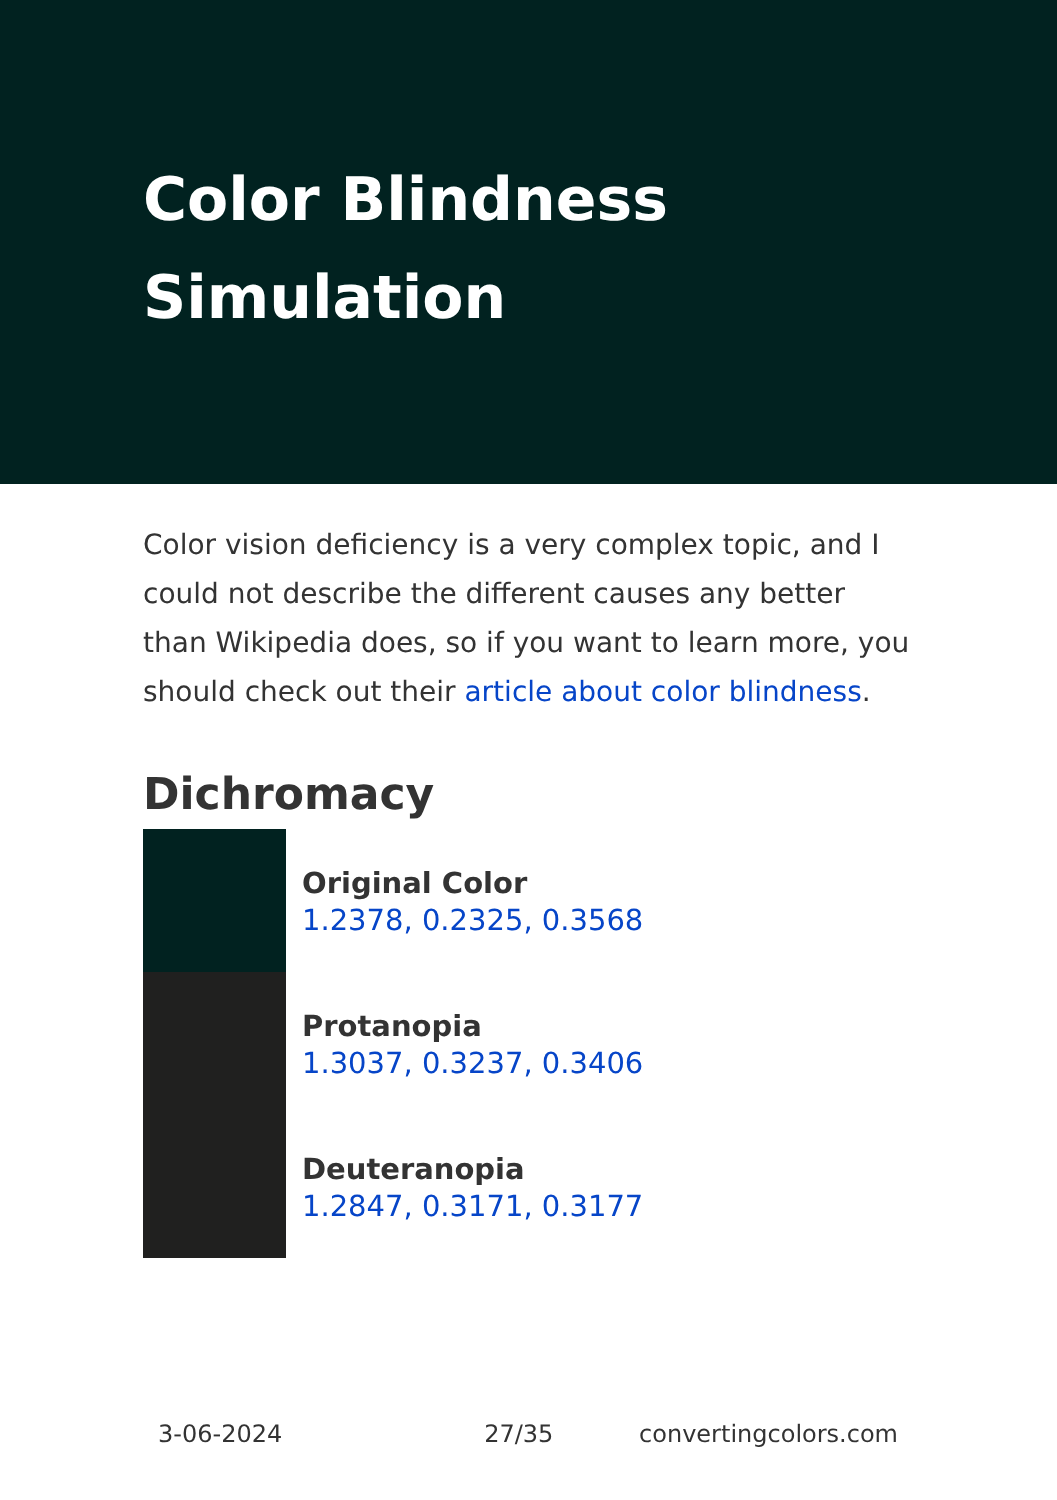Color Blindness Simulation
Color vision deficiency is a very complex topic, and I could not describe the different causes any better than Wikipedia does, so if you want to learn more, you should check out their article about color blindness.
Dichromacy
Original Color
1.2378, 0.2325, 0.3568
Protanopia
1.3037, 0.3237, 0.3406
Deuteranopia
1.2847, 0.3171, 0.3177
3-06-2024 27/35 convertingcolors.com